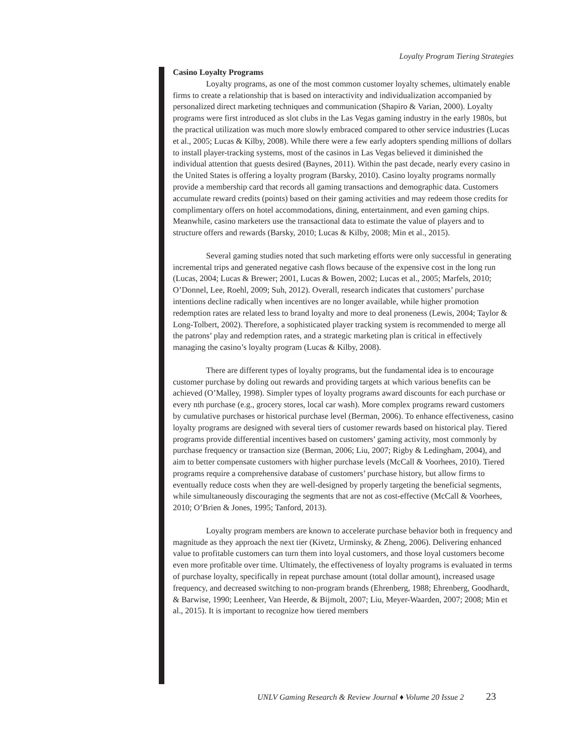Loyalty Program Tiering Strategies
Casino Loyalty Programs
Loyalty programs, as one of the most common customer loyalty schemes, ultimately enable firms to create a relationship that is based on interactivity and individualization accompanied by personalized direct marketing techniques and communication (Shapiro & Varian, 2000). Loyalty programs were first introduced as slot clubs in the Las Vegas gaming industry in the early 1980s, but the practical utilization was much more slowly embraced compared to other service industries (Lucas et al., 2005; Lucas & Kilby, 2008). While there were a few early adopters spending millions of dollars to install player-tracking systems, most of the casinos in Las Vegas believed it diminished the individual attention that guests desired (Baynes, 2011). Within the past decade, nearly every casino in the United States is offering a loyalty program (Barsky, 2010). Casino loyalty programs normally provide a membership card that records all gaming transactions and demographic data. Customers accumulate reward credits (points) based on their gaming activities and may redeem those credits for complimentary offers on hotel accommodations, dining, entertainment, and even gaming chips. Meanwhile, casino marketers use the transactional data to estimate the value of players and to structure offers and rewards (Barsky, 2010; Lucas & Kilby, 2008; Min et al., 2015).
Several gaming studies noted that such marketing efforts were only successful in generating incremental trips and generated negative cash flows because of the expensive cost in the long run (Lucas, 2004; Lucas & Brewer; 2001, Lucas & Bowen, 2002; Lucas et al., 2005; Marfels, 2010; O’Donnel, Lee, Roehl, 2009; Suh, 2012). Overall, research indicates that customers’ purchase intentions decline radically when incentives are no longer available, while higher promotion redemption rates are related less to brand loyalty and more to deal proneness (Lewis, 2004; Taylor & Long-Tolbert, 2002). Therefore, a sophisticated player tracking system is recommended to merge all the patrons’ play and redemption rates, and a strategic marketing plan is critical in effectively managing the casino’s loyalty program (Lucas & Kilby, 2008).
There are different types of loyalty programs, but the fundamental idea is to encourage customer purchase by doling out rewards and providing targets at which various benefits can be achieved (O’Malley, 1998). Simpler types of loyalty programs award discounts for each purchase or every nth purchase (e.g., grocery stores, local car wash). More complex programs reward customers by cumulative purchases or historical purchase level (Berman, 2006). To enhance effectiveness, casino loyalty programs are designed with several tiers of customer rewards based on historical play. Tiered programs provide differential incentives based on customers’ gaming activity, most commonly by purchase frequency or transaction size (Berman, 2006; Liu, 2007; Rigby & Ledingham, 2004), and aim to better compensate customers with higher purchase levels (McCall & Voorhees, 2010). Tiered programs require a comprehensive database of customers’ purchase history, but allow firms to eventually reduce costs when they are well-designed by properly targeting the beneficial segments, while simultaneously discouraging the segments that are not as cost-effective (McCall & Voorhees, 2010; O’Brien & Jones, 1995; Tanford, 2013).
Loyalty program members are known to accelerate purchase behavior both in frequency and magnitude as they approach the next tier (Kivetz, Urminsky, & Zheng, 2006). Delivering enhanced value to profitable customers can turn them into loyal customers, and those loyal customers become even more profitable over time. Ultimately, the effectiveness of loyalty programs is evaluated in terms of purchase loyalty, specifically in repeat purchase amount (total dollar amount), increased usage frequency, and decreased switching to non-program brands (Ehrenberg, 1988; Ehrenberg, Goodhardt, & Barwise, 1990; Leenheer, Van Heerde, & Bijmolt, 2007; Liu, Meyer-Waarden, 2007; 2008; Min et al., 2015). It is important to recognize how tiered members
UNLV Gaming Research & Review Journal ♦ Volume 20 Issue 2 23